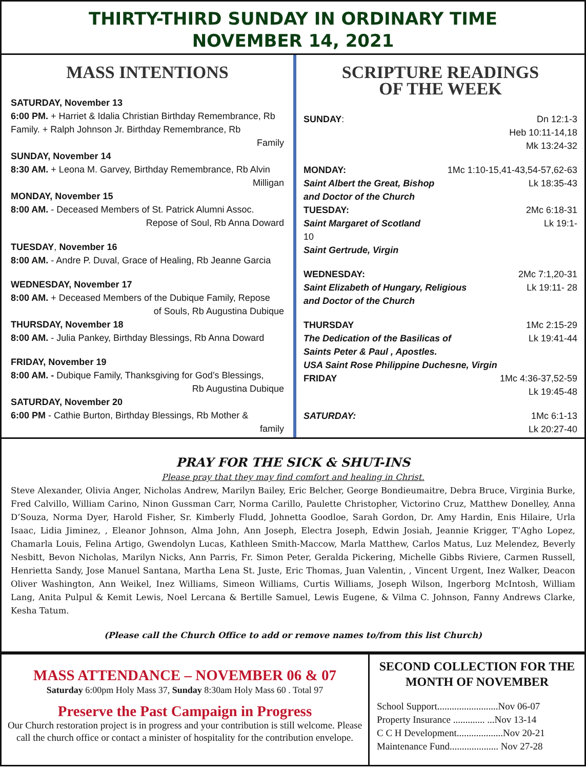THIRTY-THIRD SUNDAY IN ORDINARY TIME
NOVEMBER 14, 2021
MASS INTENTIONS
SATURDAY, November 13
6:00 PM. + Harriet & Idalia Christian Birthday Remembrance, Rb Family. + Ralph Johnson Jr. Birthday Remembrance, Rb
Family
SUNDAY, November 14
8:30 AM. + Leona M. Garvey, Birthday Remembrance, Rb Alvin
Milligan
MONDAY, November 15
8:00 AM. - Deceased Members of St. Patrick Alumni Assoc.
Repose of Soul, Rb Anna Doward
TUESDAY, November 16
8:00 AM. - Andre P. Duval, Grace of Healing, Rb Jeanne Garcia
WEDNESDAY, November 17
8:00 AM. + Deceased Members of the Dubique Family, Repose
of Souls, Rb Augustina Dubique
THURSDAY, November 18
8:00 AM. - Julia Pankey, Birthday Blessings, Rb Anna Doward
FRIDAY, November 19
8:00 AM. - Dubique Family, Thanksgiving for God’s Blessings,
Rb Augustina Dubique
SATURDAY, November 20
6:00 PM - Cathie Burton, Birthday Blessings, Rb Mother &
family
SCRIPTURE READINGS
OF THE WEEK
SUNDAY: Dn 12:1-3
Heb 10:11-14,18
Mk 13:24-32
MONDAY: 1Mc 1:10-15,41-43,54-57,62-63
Saint Albert the Great, Bishop Lk 18:35-43
and Doctor of the Church
TUESDAY: 2Mc 6:18-31
Saint Margaret of Scotland Lk 19:1-
10
Saint Gertrude, Virgin
WEDNESDAY: 2Mc 7:1,20-31
Saint Elizabeth of Hungary, Religious Lk 19:11- 28
and Doctor of the Church
THURSDAY 1Mc 2:15-29
The Dedication of the Basilicas of Lk 19:41-44
Saints Peter & Paul , Apostles.
USA Saint Rose Philippine Duchesne, Virgin
FRIDAY 1Mc 4:36-37,52-59
Lk 19:45-48
SATURDAY: 1Mc 6:1-13
Lk 20:27-40
PRAY FOR THE SICK & SHUT-INS
Please pray that they may find comfort and healing in Christ.
Steve Alexander, Olivia Anger, Nicholas Andrew, Marilyn Bailey, Eric Belcher, George Bondieumaitre, Debra Bruce, Virginia Burke, Fred Calvillo, William Carino, Ninon Gussman Carr, Norma Carillo, Paulette Christopher, Victorino Cruz, Matthew Donelley, Anna D’Souza, Norma Dyer, Harold Fisher, Sr. Kimberly Fludd, Johnetta Goodloe, Sarah Gordon, Dr. Amy Hardin, Enis Hilaire, Urla Isaac, Lidia Jiminez, , Eleanor Johnson, Alma John, Ann Joseph, Electra Joseph, Edwin Josiah, Jeannie Krigger, T’Agho Lopez, Chamarla Louis, Felina Artigo, Gwendolyn Lucas, Kathleen Smith-Maccow, Marla Matthew, Carlos Matus, Luz Melendez, Beverly Nesbitt, Bevon Nicholas, Marilyn Nicks, Ann Parris, Fr. Simon Peter, Geralda Pickering, Michelle Gibbs Riviere, Carmen Russell, Henrietta Sandy, Jose Manuel Santana, Martha Lena St. Juste, Eric Thomas, Juan Valentin, , Vincent Urgent, Inez Walker, Deacon Oliver Washington, Ann Weikel, Inez Williams, Simeon Williams, Curtis Williams, Joseph Wilson, Ingerborg McIntosh, William Lang, Anita Pulpul & Kemit Lewis, Noel Lercana & Bertille Samuel, Lewis Eugene, & Vilma C. Johnson, Fanny Andrews Clarke, Kesha Tatum.
(Please call the Church Office to add or remove names to/from this list Church)
MASS ATTENDANCE – NOVEMBER 06 & 07
Saturday 6:00pm Holy Mass 37, Sunday 8:30am Holy Mass 60 . Total 97
Preserve the Past Campaign in Progress
Our Church restoration project is in progress and your contribution is still welcome. Please call the church office or contact a minister of hospitality for the contribution envelope.
SECOND COLLECTION FOR THE MONTH OF NOVEMBER
School Support.........................Nov 06-07
Property Insurance ............. ...Nov 13-14
C C H Development...................Nov 20-21
Maintenance Fund.................... Nov 27-28